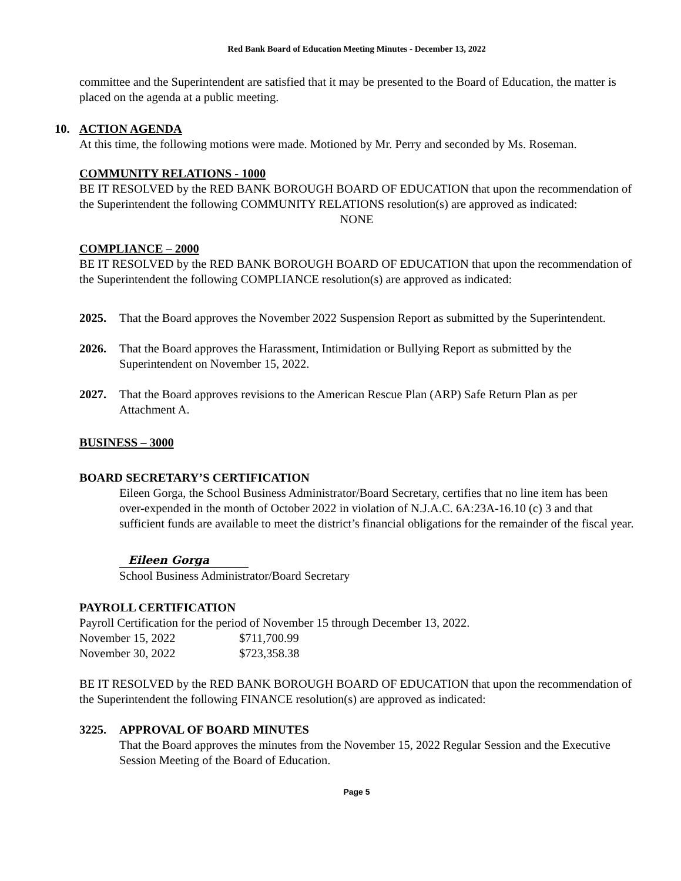Red Bank Board of Education Meeting Minutes - December 13, 2022
committee and the Superintendent are satisfied that it may be presented to the Board of Education, the matter is placed on the agenda at a public meeting.
10. ACTION AGENDA
At this time, the following motions were made. Motioned by Mr. Perry and seconded by Ms. Roseman.
COMMUNITY RELATIONS - 1000
BE IT RESOLVED by the RED BANK BOROUGH BOARD OF EDUCATION that upon the recommendation of the Superintendent the following COMMUNITY RELATIONS resolution(s) are approved as indicated:
NONE
COMPLIANCE – 2000
BE IT RESOLVED by the RED BANK BOROUGH BOARD OF EDUCATION that upon the recommendation of the Superintendent the following COMPLIANCE resolution(s) are approved as indicated:
2025. That the Board approves the November 2022 Suspension Report as submitted by the Superintendent.
2026. That the Board approves the Harassment, Intimidation or Bullying Report as submitted by the Superintendent on November 15, 2022.
2027. That the Board approves revisions to the American Rescue Plan (ARP) Safe Return Plan as per Attachment A.
BUSINESS – 3000
BOARD SECRETARY’S CERTIFICATION
Eileen Gorga, the School Business Administrator/Board Secretary, certifies that no line item has been over-expended in the month of October 2022 in violation of N.J.A.C. 6A:23A-16.10 (c) 3 and that sufficient funds are available to meet the district’s financial obligations for the remainder of the fiscal year.
Eileen Gorga
School Business Administrator/Board Secretary
PAYROLL CERTIFICATION
Payroll Certification for the period of November 15 through December 13, 2022.
| November 15, 2022 | $711,700.99 |
| November 30, 2022 | $723,358.38 |
BE IT RESOLVED by the RED BANK BOROUGH BOARD OF EDUCATION that upon the recommendation of the Superintendent the following FINANCE resolution(s) are approved as indicated:
3225. APPROVAL OF BOARD MINUTES
That the Board approves the minutes from the November 15, 2022 Regular Session and the Executive Session Meeting of the Board of Education.
Page 5